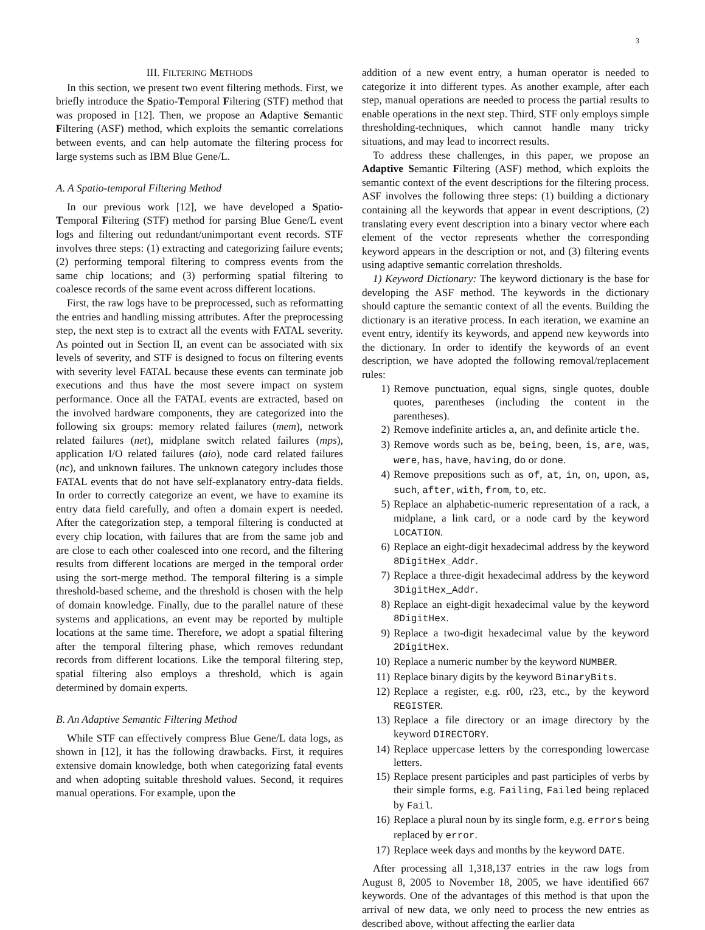3
III. FILTERING METHODS
In this section, we present two event filtering methods. First, we briefly introduce the Spatio-Temporal Filtering (STF) method that was proposed in [12]. Then, we propose an Adaptive Semantic Filtering (ASF) method, which exploits the semantic correlations between events, and can help automate the filtering process for large systems such as IBM Blue Gene/L.
A. A Spatio-temporal Filtering Method
In our previous work [12], we have developed a Spatio-Temporal Filtering (STF) method for parsing Blue Gene/L event logs and filtering out redundant/unimportant event records. STF involves three steps: (1) extracting and categorizing failure events; (2) performing temporal filtering to compress events from the same chip locations; and (3) performing spatial filtering to coalesce records of the same event across different locations.
First, the raw logs have to be preprocessed, such as reformatting the entries and handling missing attributes. After the preprocessing step, the next step is to extract all the events with FATAL severity. As pointed out in Section II, an event can be associated with six levels of severity, and STF is designed to focus on filtering events with severity level FATAL because these events can terminate job executions and thus have the most severe impact on system performance. Once all the FATAL events are extracted, based on the involved hardware components, they are categorized into the following six groups: memory related failures (mem), network related failures (net), midplane switch related failures (mps), application I/O related failures (aio), node card related failures (nc), and unknown failures. The unknown category includes those FATAL events that do not have self-explanatory entry-data fields. In order to correctly categorize an event, we have to examine its entry data field carefully, and often a domain expert is needed. After the categorization step, a temporal filtering is conducted at every chip location, with failures that are from the same job and are close to each other coalesced into one record, and the filtering results from different locations are merged in the temporal order using the sort-merge method. The temporal filtering is a simple threshold-based scheme, and the threshold is chosen with the help of domain knowledge. Finally, due to the parallel nature of these systems and applications, an event may be reported by multiple locations at the same time. Therefore, we adopt a spatial filtering after the temporal filtering phase, which removes redundant records from different locations. Like the temporal filtering step, spatial filtering also employs a threshold, which is again determined by domain experts.
B. An Adaptive Semantic Filtering Method
While STF can effectively compress Blue Gene/L data logs, as shown in [12], it has the following drawbacks. First, it requires extensive domain knowledge, both when categorizing fatal events and when adopting suitable threshold values. Second, it requires manual operations. For example, upon the
addition of a new event entry, a human operator is needed to categorize it into different types. As another example, after each step, manual operations are needed to process the partial results to enable operations in the next step. Third, STF only employs simple thresholding-techniques, which cannot handle many tricky situations, and may lead to incorrect results.
To address these challenges, in this paper, we propose an Adaptive Semantic Filtering (ASF) method, which exploits the semantic context of the event descriptions for the filtering process. ASF involves the following three steps: (1) building a dictionary containing all the keywords that appear in event descriptions, (2) translating every event description into a binary vector where each element of the vector represents whether the corresponding keyword appears in the description or not, and (3) filtering events using adaptive semantic correlation thresholds.
1) Keyword Dictionary: The keyword dictionary is the base for developing the ASF method. The keywords in the dictionary should capture the semantic context of all the events. Building the dictionary is an iterative process. In each iteration, we examine an event entry, identify its keywords, and append new keywords into the dictionary. In order to identify the keywords of an event description, we have adopted the following removal/replacement rules:
1) Remove punctuation, equal signs, single quotes, double quotes, parentheses (including the content in the parentheses).
2) Remove indefinite articles a, an, and definite article the.
3) Remove words such as be, being, been, is, are, was, were, has, have, having, do or done.
4) Remove prepositions such as of, at, in, on, upon, as, such, after, with, from, to, etc.
5) Replace an alphabetic-numeric representation of a rack, a midplane, a link card, or a node card by the keyword LOCATION.
6) Replace an eight-digit hexadecimal address by the keyword 8DigitHex_Addr.
7) Replace a three-digit hexadecimal address by the keyword 3DigitHex_Addr.
8) Replace an eight-digit hexadecimal value by the keyword 8DigitHex.
9) Replace a two-digit hexadecimal value by the keyword 2DigitHex.
10) Replace a numeric number by the keyword NUMBER.
11) Replace binary digits by the keyword BinaryBits.
12) Replace a register, e.g. r00, r23, etc., by the keyword REGISTER.
13) Replace a file directory or an image directory by the keyword DIRECTORY.
14) Replace uppercase letters by the corresponding lowercase letters.
15) Replace present participles and past participles of verbs by their simple forms, e.g. Failing, Failed being replaced by Fail.
16) Replace a plural noun by its single form, e.g. errors being replaced by error.
17) Replace week days and months by the keyword DATE.
After processing all 1,318,137 entries in the raw logs from August 8, 2005 to November 18, 2005, we have identified 667 keywords. One of the advantages of this method is that upon the arrival of new data, we only need to process the new entries as described above, without affecting the earlier data